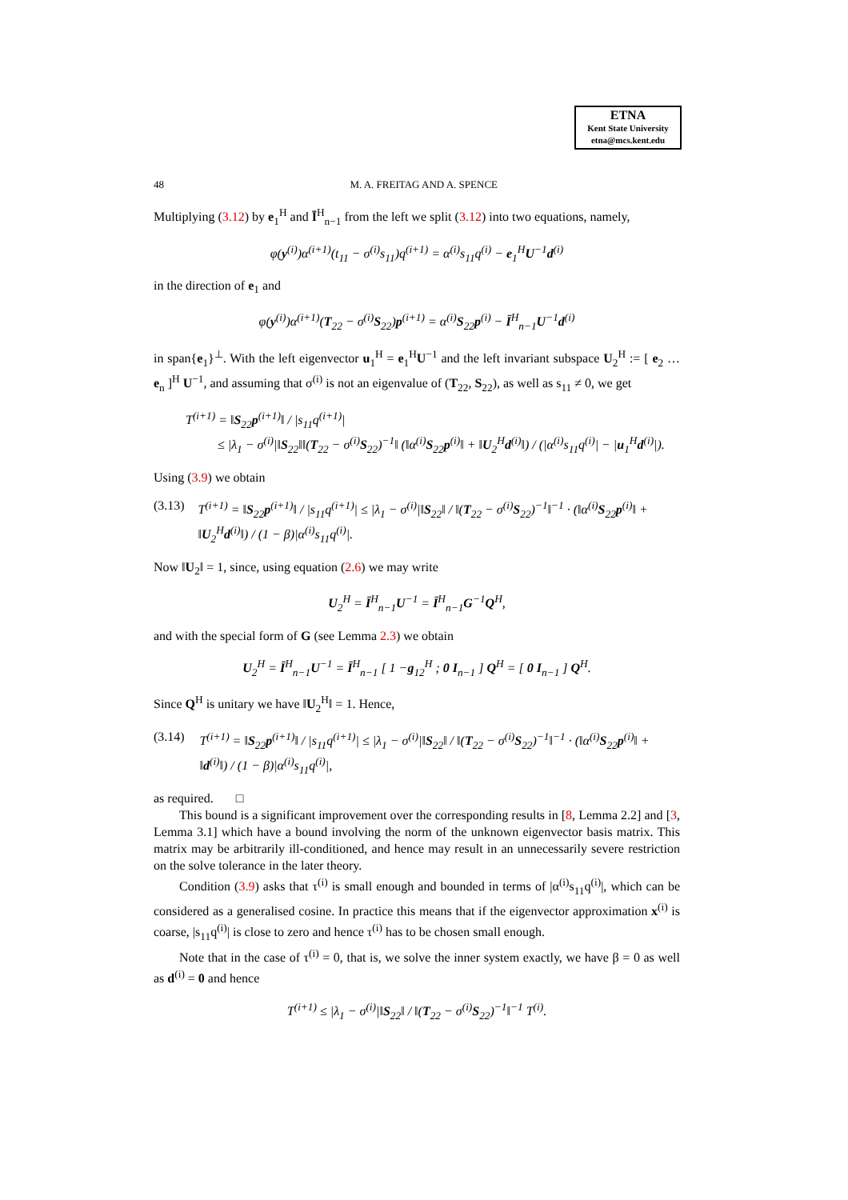ETNA
Kent State University
etna@mcs.kent.edu
48 M. A. FREITAG AND A. SPENCE
Multiplying (3.12) by e<sub>1</sub><sup>H</sup> and Ī<sup>H</sup><sub>n−1</sub> from the left we split (3.12) into two equations, namely,
φ(y<sup>(i)</sup>)α<sup>(i+1)</sup>(t<sub>11</sub> − σ<sup>(i)</sup>s<sub>11</sub>)q<sup>(i+1)</sup> = α<sup>(i)</sup>s<sub>11</sub>q<sup>(i)</sup> − e<sub>1</sub><sup>H</sup>U<sup>−1</sup>d<sup>(i)</sup>
in the direction of e<sub>1</sub> and
φ(y<sup>(i)</sup>)α<sup>(i+1)</sup>(T<sub>22</sub> − σ<sup>(i)</sup>S<sub>22</sub>)p<sup>(i+1)</sup> = α<sup>(i)</sup>S<sub>22</sub>p<sup>(i)</sup> − Ī<sup>H</sup><sub>n−1</sub>U<sup>−1</sup>d<sup>(i)</sup>
in span{e<sub>1</sub>}<sup>⊥</sup>. With the left eigenvector u<sub>1</sub><sup>H</sup> = e<sub>1</sub><sup>H</sup>U<sup>−1</sup> and the left invariant subspace U<sub>2</sub><sup>H</sup> := [ e<sub>2</sub> … e<sub>n</sub> ]<sup>H</sup> U<sup>−1</sup>, and assuming that σ<sup>(i)</sup> is not an eigenvalue of (T<sub>22</sub>, S<sub>22</sub>), as well as s<sub>11</sub> ≠ 0, we get
T<sup>(i+1)</sup> = ‖S<sub>22</sub>p<sup>(i+1)</sup>‖ / |s<sub>11</sub>q<sup>(i+1)</sup>|
≤ |λ<sub>1</sub> − σ<sup>(i)</sup>|‖S<sub>22</sub>‖‖(T<sub>22</sub> − σ<sup>(i)</sup>S<sub>22</sub>)<sup>−1</sup>‖ (‖α<sup>(i)</sup>S<sub>22</sub>p<sup>(i)</sup>‖ + ‖U<sub>2</sub><sup>H</sup>d<sup>(i)</sup>‖) / (|α<sup>(i)</sup>s<sub>11</sub>q<sup>(i)</sup>| − |u<sub>1</sub><sup>H</sup>d<sup>(i)</sup>|).
Using (3.9) we obtain
(3.13) T<sup>(i+1)</sup> = ‖S<sub>22</sub>p<sup>(i+1)</sup>‖ / |s<sub>11</sub>q<sup>(i+1)</sup>| ≤ |λ<sub>1</sub> − σ<sup>(i)</sup>|‖S<sub>22</sub>‖ / ‖(T<sub>22</sub> − σ<sup>(i)</sup>S<sub>22</sub>)<sup>−1</sup>‖<sup>−1</sup> · (‖α<sup>(i)</sup>S<sub>22</sub>p<sup>(i)</sup>‖ + ‖U<sub>2</sub><sup>H</sup>d<sup>(i)</sup>‖) / (1 − β)|α<sup>(i)</sup>s<sub>11</sub>q<sup>(i)</sup>|.
Now ‖U<sub>2</sub>‖ = 1, since, using equation (2.6) we may write
U<sub>2</sub><sup>H</sup> = Ī<sup>H</sup><sub>n−1</sub>U<sup>−1</sup> = Ī<sup>H</sup><sub>n−1</sub>G<sup>−1</sup>Q<sup>H</sup>,
and with the special form of G (see Lemma 2.3) we obtain
U<sub>2</sub><sup>H</sup> = Ī<sup>H</sup><sub>n−1</sub>U<sup>−1</sup> = Ī<sup>H</sup><sub>n−1</sub> [ 1 −g<sub>12</sub><sup>H</sup> ; 0 I<sub>n−1</sub> ] Q<sup>H</sup> = [ 0 I<sub>n−1</sub> ] Q<sup>H</sup>.
Since Q<sup>H</sup> is unitary we have ‖U<sub>2</sub><sup>H</sup>‖ = 1. Hence,
(3.14) T<sup>(i+1)</sup> = ‖S<sub>22</sub>p<sup>(i+1)</sup>‖ / |s<sub>11</sub>q<sup>(i+1)</sup>| ≤ |λ<sub>1</sub> − σ<sup>(i)</sup>|‖S<sub>22</sub>‖ / ‖(T<sub>22</sub> − σ<sup>(i)</sup>S<sub>22</sub>)<sup>−1</sup>‖<sup>−1</sup> · (‖α<sup>(i)</sup>S<sub>22</sub>p<sup>(i)</sup>‖ + ‖d<sup>(i)</sup>‖) / (1 − β)|α<sup>(i)</sup>s<sub>11</sub>q<sup>(i)</sup>|,
as required. □
This bound is a significant improvement over the corresponding results in [8, Lemma 2.2] and [3, Lemma 3.1] which have a bound involving the norm of the unknown eigenvector basis matrix. This matrix may be arbitrarily ill-conditioned, and hence may result in an unnecessarily severe restriction on the solve tolerance in the later theory.
Condition (3.9) asks that τ<sup>(i)</sup> is small enough and bounded in terms of |α<sup>(i)</sup>s<sub>11</sub>q<sup>(i)</sup>|, which can be considered as a generalised cosine. In practice this means that if the eigenvector approximation x<sup>(i)</sup> is coarse, |s<sub>11</sub>q<sup>(i)</sup>| is close to zero and hence τ<sup>(i)</sup> has to be chosen small enough.
Note that in the case of τ<sup>(i)</sup> = 0, that is, we solve the inner system exactly, we have β = 0 as well as d<sup>(i)</sup> = 0 and hence
T<sup>(i+1)</sup> ≤ |λ<sub>1</sub> − σ<sup>(i)</sup>|‖S<sub>22</sub>‖ / ‖(T<sub>22</sub> − σ<sup>(i)</sup>S<sub>22</sub>)<sup>−1</sup>‖<sup>−1</sup> T<sup>(i)</sup>.